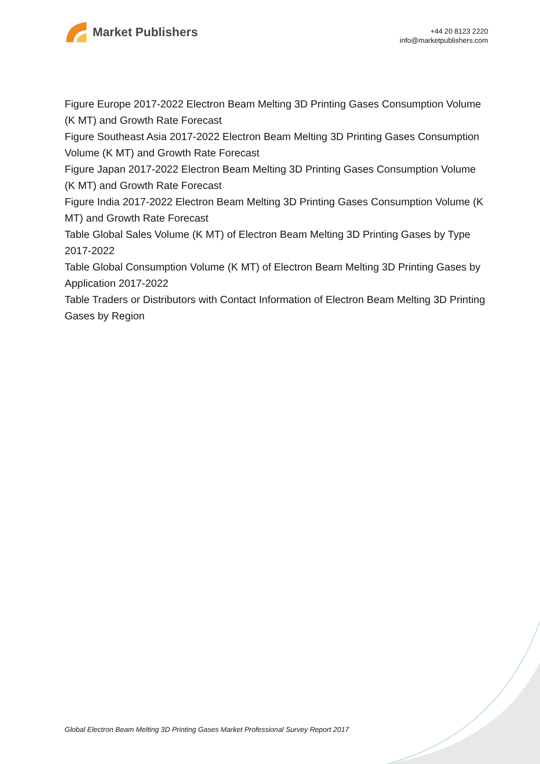Market Publishers
+44 20 8123 2220
info@marketpublishers.com
Figure Europe 2017-2022 Electron Beam Melting 3D Printing Gases Consumption Volume (K MT) and Growth Rate Forecast
Figure Southeast Asia 2017-2022 Electron Beam Melting 3D Printing Gases Consumption Volume (K MT) and Growth Rate Forecast
Figure Japan 2017-2022 Electron Beam Melting 3D Printing Gases Consumption Volume (K MT) and Growth Rate Forecast
Figure India 2017-2022 Electron Beam Melting 3D Printing Gases Consumption Volume (K MT) and Growth Rate Forecast
Table Global Sales Volume (K MT) of Electron Beam Melting 3D Printing Gases by Type 2017-2022
Table Global Consumption Volume (K MT) of Electron Beam Melting 3D Printing Gases by Application 2017-2022
Table Traders or Distributors with Contact Information of Electron Beam Melting 3D Printing Gases by Region
Global Electron Beam Melting 3D Printing Gases Market Professional Survey Report 2017